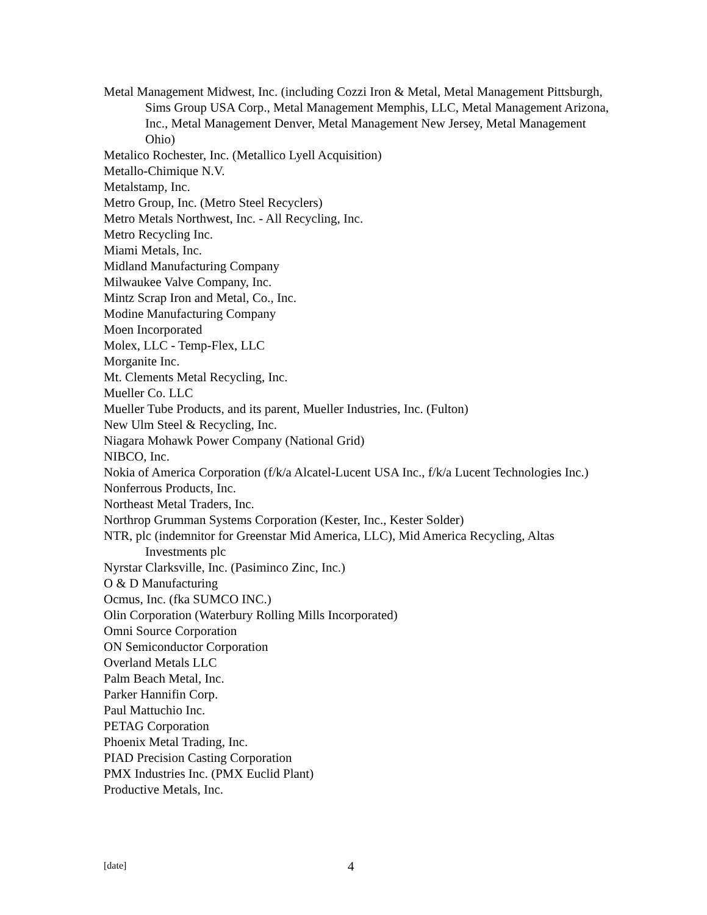Metal Management Midwest, Inc. (including Cozzi Iron & Metal, Metal Management Pittsburgh, Sims Group USA Corp., Metal Management Memphis, LLC, Metal Management Arizona, Inc., Metal Management Denver, Metal Management New Jersey, Metal Management Ohio)
Metalico Rochester, Inc. (Metallico Lyell Acquisition)
Metallo-Chimique N.V.
Metalstamp, Inc.
Metro Group, Inc. (Metro Steel Recyclers)
Metro Metals Northwest, Inc. - All Recycling, Inc.
Metro Recycling Inc.
Miami Metals, Inc.
Midland Manufacturing Company
Milwaukee Valve Company, Inc.
Mintz Scrap Iron and Metal, Co., Inc.
Modine Manufacturing Company
Moen Incorporated
Molex, LLC - Temp-Flex, LLC
Morganite Inc.
Mt. Clements Metal Recycling, Inc.
Mueller Co. LLC
Mueller Tube Products, and its parent, Mueller Industries, Inc. (Fulton)
New Ulm Steel & Recycling, Inc.
Niagara Mohawk Power Company (National Grid)
NIBCO, Inc.
Nokia of America Corporation (f/k/a Alcatel-Lucent USA Inc., f/k/a Lucent Technologies Inc.)
Nonferrous Products, Inc.
Northeast Metal Traders, Inc.
Northrop Grumman Systems Corporation (Kester, Inc., Kester Solder)
NTR, plc (indemnitor for Greenstar Mid America, LLC), Mid America Recycling, Altas Investments plc
Nyrstar Clarksville, Inc. (Pasiminco Zinc, Inc.)
O & D Manufacturing
Ocmus, Inc. (fka SUMCO INC.)
Olin Corporation (Waterbury Rolling Mills Incorporated)
Omni Source Corporation
ON Semiconductor Corporation
Overland Metals LLC
Palm Beach Metal, Inc.
Parker Hannifin Corp.
Paul Mattuchio Inc.
PETAG Corporation
Phoenix Metal Trading, Inc.
PIAD Precision Casting Corporation
PMX Industries Inc. (PMX Euclid Plant)
Productive Metals, Inc.
[date] 4